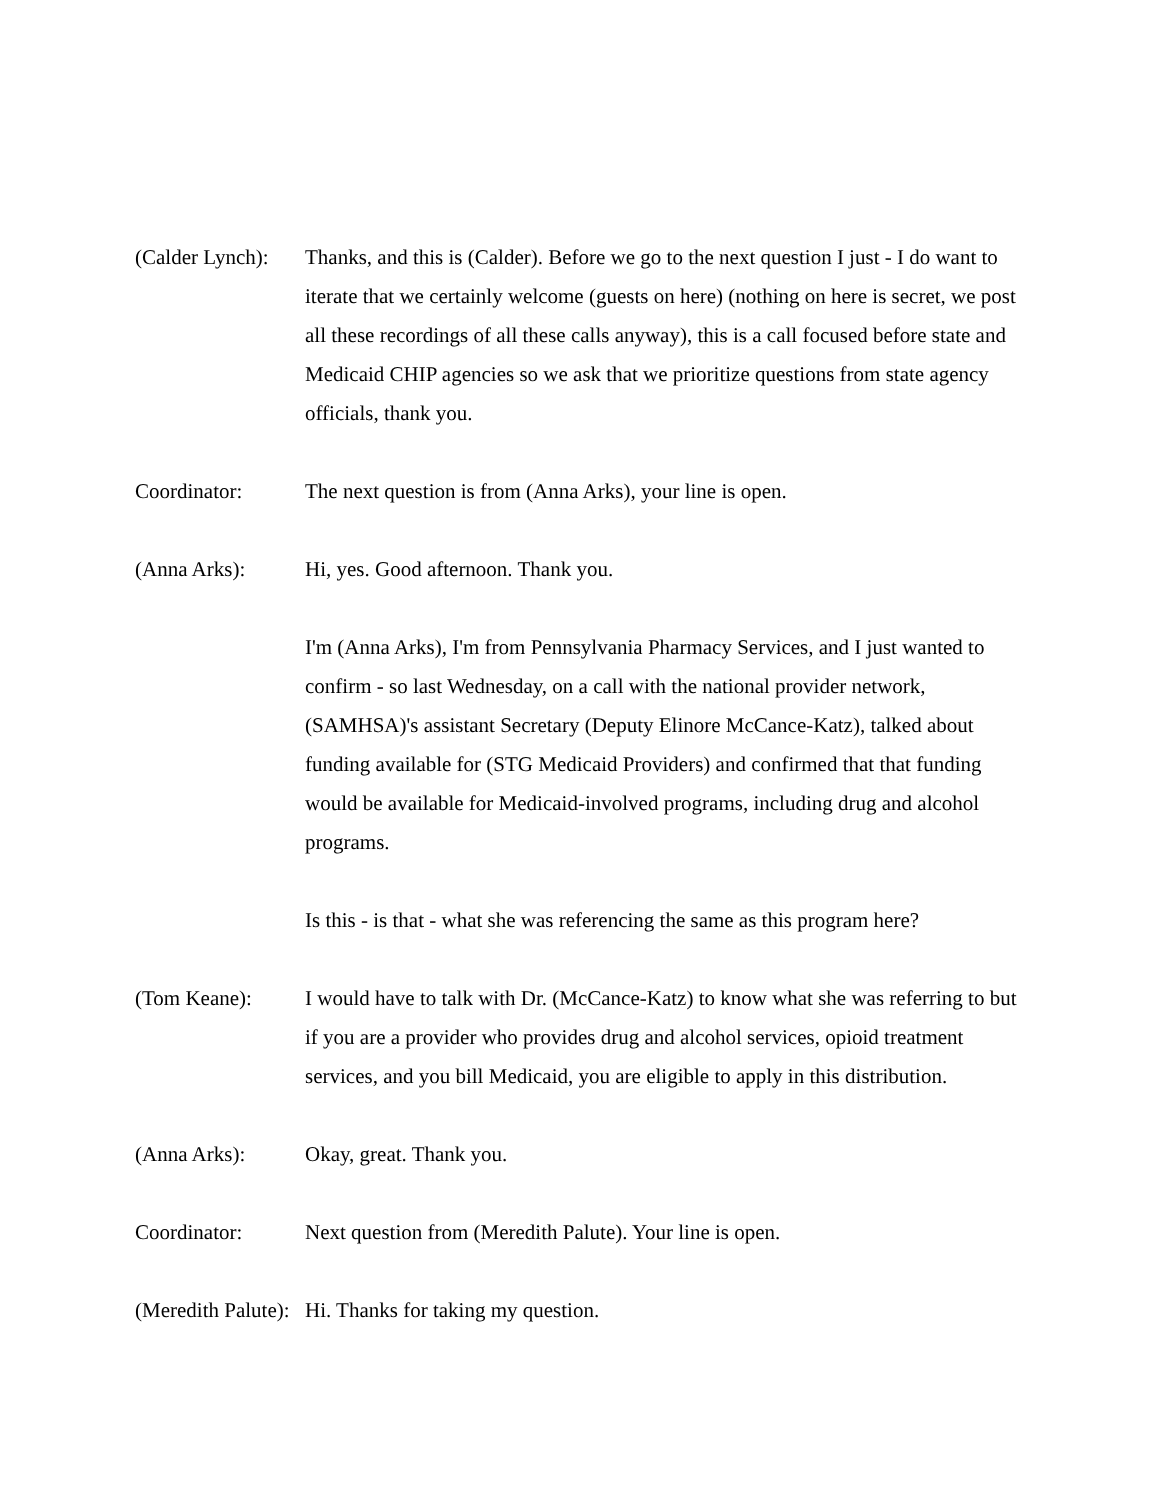(Calder Lynch):
Thanks, and this is (Calder). Before we go to the next question I just - I do want to iterate that we certainly welcome (guests on here) (nothing on here is secret, we post all these recordings of all these calls anyway), this is a call focused before state and Medicaid CHIP agencies so we ask that we prioritize questions from state agency officials, thank you.
Coordinator: The next question is from (Anna Arks), your line is open.
(Anna Arks): Hi, yes. Good afternoon. Thank you.
I'm (Anna Arks), I'm from Pennsylvania Pharmacy Services, and I just wanted to confirm - so last Wednesday, on a call with the national provider network, (SAMHSA)'s assistant Secretary (Deputy Elinore McCance-Katz), talked about funding available for (STG Medicaid Providers) and confirmed that that funding would be available for Medicaid-involved programs, including drug and alcohol programs.
Is this - is that - what she was referencing the same as this program here?
(Tom Keane): I would have to talk with Dr. (McCance-Katz) to know what she was referring to but if you are a provider who provides drug and alcohol services, opioid treatment services, and you bill Medicaid, you are eligible to apply in this distribution.
(Anna Arks): Okay, great. Thank you.
Coordinator: Next question from (Meredith Palute). Your line is open.
(Meredith Palute):
Hi. Thanks for taking my question.